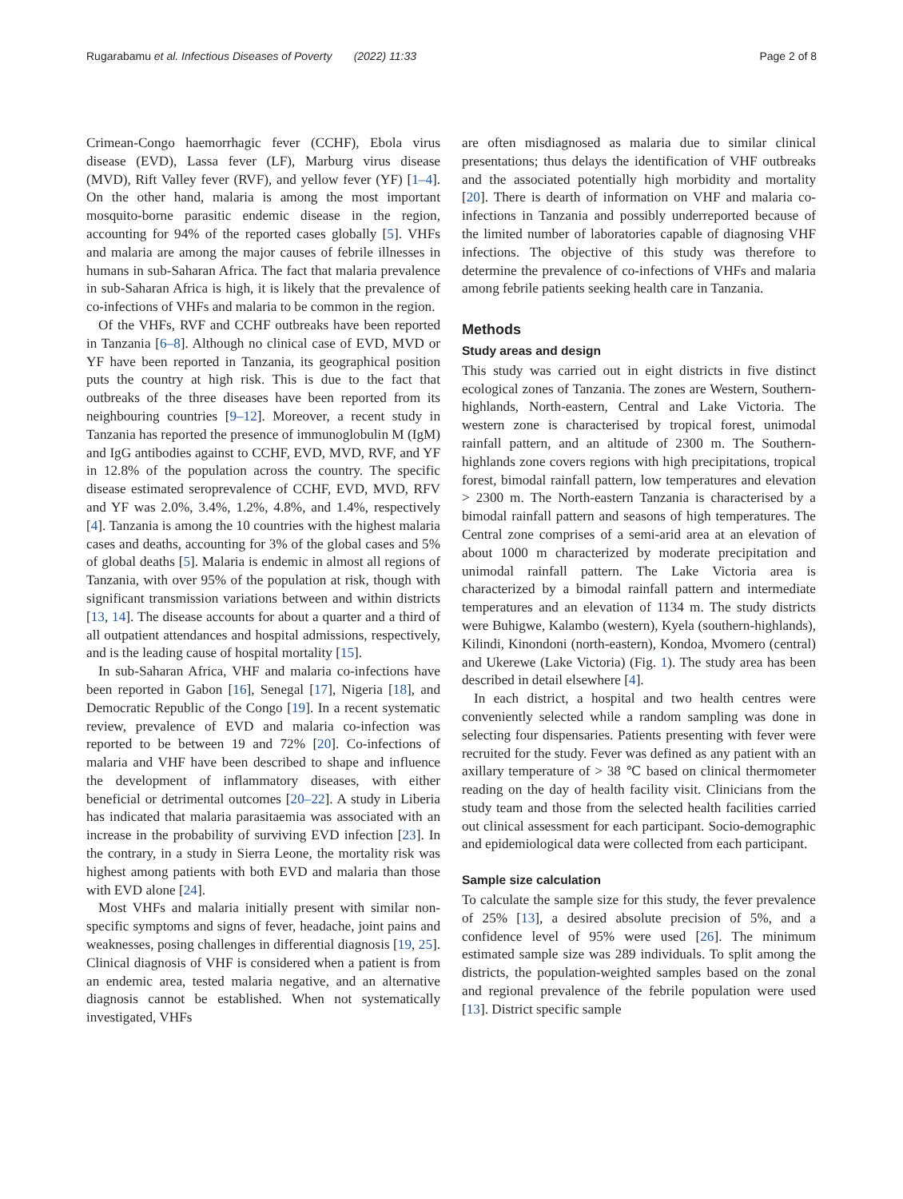Rugarabamu et al. Infectious Diseases of Poverty (2022) 11:33 Page 2 of 8
Crimean-Congo haemorrhagic fever (CCHF), Ebola virus disease (EVD), Lassa fever (LF), Marburg virus disease (MVD), Rift Valley fever (RVF), and yellow fever (YF) [1–4]. On the other hand, malaria is among the most important mosquito-borne parasitic endemic disease in the region, accounting for 94% of the reported cases globally [5]. VHFs and malaria are among the major causes of febrile illnesses in humans in sub-Saharan Africa. The fact that malaria prevalence in sub-Saharan Africa is high, it is likely that the prevalence of co-infections of VHFs and malaria to be common in the region.
Of the VHFs, RVF and CCHF outbreaks have been reported in Tanzania [6–8]. Although no clinical case of EVD, MVD or YF have been reported in Tanzania, its geographical position puts the country at high risk. This is due to the fact that outbreaks of the three diseases have been reported from its neighbouring countries [9–12]. Moreover, a recent study in Tanzania has reported the presence of immunoglobulin M (IgM) and IgG antibodies against to CCHF, EVD, MVD, RVF, and YF in 12.8% of the population across the country. The specific disease estimated seroprevalence of CCHF, EVD, MVD, RFV and YF was 2.0%, 3.4%, 1.2%, 4.8%, and 1.4%, respectively [4]. Tanzania is among the 10 countries with the highest malaria cases and deaths, accounting for 3% of the global cases and 5% of global deaths [5]. Malaria is endemic in almost all regions of Tanzania, with over 95% of the population at risk, though with significant transmission variations between and within districts [13, 14]. The disease accounts for about a quarter and a third of all outpatient attendances and hospital admissions, respectively, and is the leading cause of hospital mortality [15].
In sub-Saharan Africa, VHF and malaria co-infections have been reported in Gabon [16], Senegal [17], Nigeria [18], and Democratic Republic of the Congo [19]. In a recent systematic review, prevalence of EVD and malaria co-infection was reported to be between 19 and 72% [20]. Co-infections of malaria and VHF have been described to shape and influence the development of inflammatory diseases, with either beneficial or detrimental outcomes [20–22]. A study in Liberia has indicated that malaria parasitaemia was associated with an increase in the probability of surviving EVD infection [23]. In the contrary, in a study in Sierra Leone, the mortality risk was highest among patients with both EVD and malaria than those with EVD alone [24].
Most VHFs and malaria initially present with similar non-specific symptoms and signs of fever, headache, joint pains and weaknesses, posing challenges in differential diagnosis [19, 25]. Clinical diagnosis of VHF is considered when a patient is from an endemic area, tested malaria negative, and an alternative diagnosis cannot be established. When not systematically investigated, VHFs
are often misdiagnosed as malaria due to similar clinical presentations; thus delays the identification of VHF outbreaks and the associated potentially high morbidity and mortality [20]. There is dearth of information on VHF and malaria co-infections in Tanzania and possibly underreported because of the limited number of laboratories capable of diagnosing VHF infections. The objective of this study was therefore to determine the prevalence of co-infections of VHFs and malaria among febrile patients seeking health care in Tanzania.
Methods
Study areas and design
This study was carried out in eight districts in five distinct ecological zones of Tanzania. The zones are Western, Southern-highlands, North-eastern, Central and Lake Victoria. The western zone is characterised by tropical forest, unimodal rainfall pattern, and an altitude of 2300 m. The Southern-highlands zone covers regions with high precipitations, tropical forest, bimodal rainfall pattern, low temperatures and elevation > 2300 m. The North-eastern Tanzania is characterised by a bimodal rainfall pattern and seasons of high temperatures. The Central zone comprises of a semi-arid area at an elevation of about 1000 m characterized by moderate precipitation and unimodal rainfall pattern. The Lake Victoria area is characterized by a bimodal rainfall pattern and intermediate temperatures and an elevation of 1134 m. The study districts were Buhigwe, Kalambo (western), Kyela (southern-highlands), Kilindi, Kinondoni (north-eastern), Kondoa, Mvomero (central) and Ukerewe (Lake Victoria) (Fig. 1). The study area has been described in detail elsewhere [4].
In each district, a hospital and two health centres were conveniently selected while a random sampling was done in selecting four dispensaries. Patients presenting with fever were recruited for the study. Fever was defined as any patient with an axillary temperature of > 38 ℃ based on clinical thermometer reading on the day of health facility visit. Clinicians from the study team and those from the selected health facilities carried out clinical assessment for each participant. Socio-demographic and epidemiological data were collected from each participant.
Sample size calculation
To calculate the sample size for this study, the fever prevalence of 25% [13], a desired absolute precision of 5%, and a confidence level of 95% were used [26]. The minimum estimated sample size was 289 individuals. To split among the districts, the population-weighted samples based on the zonal and regional prevalence of the febrile population were used [13]. District specific sample